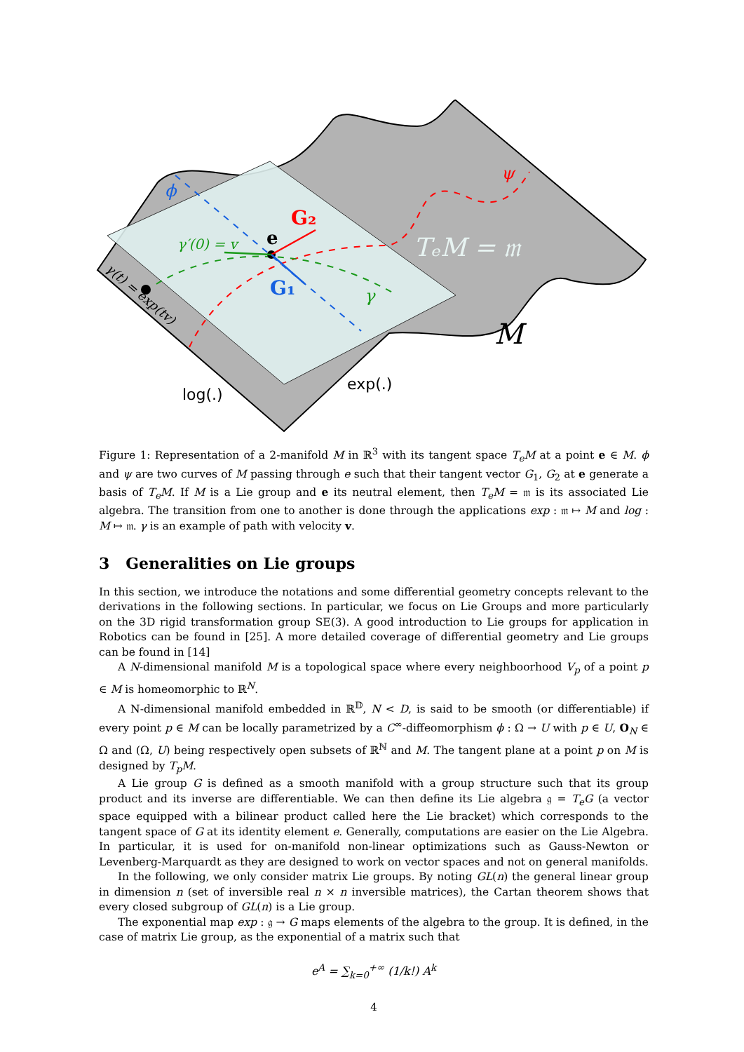G₂
G₁
e
γ′(0) = v
γ
ϕ
ψ
TₑM = 𝔪
M
γ(t) = exp(tv)
log(.)
exp(.)
Figure 1: Representation of a 2-manifold M in ℝ<sup>3</sup> with its tangent space T<sub>e</sub>M at a point e ∈ M. ϕ and ψ are two curves of M passing through e such that their tangent vector G<sub>1</sub>, G<sub>2</sub> at e generate a basis of T<sub>e</sub>M. If M is a Lie group and e its neutral element, then T<sub>e</sub>M = 𝔪 is its associated Lie algebra. The transition from one to another is done through the applications exp : 𝔪 ↦ M and log : M ↦ 𝔪. γ is an example of path with velocity v.
3 Generalities on Lie groups
In this section, we introduce the notations and some differential geometry concepts relevant to the derivations in the following sections. In particular, we focus on Lie Groups and more particularly on the 3D rigid transformation group SE(3). A good introduction to Lie groups for application in Robotics can be found in [25]. A more detailed coverage of differential geometry and Lie groups can be found in [14]
A N-dimensional manifold M is a topological space where every neighboorhood V<sub>p</sub> of a point p ∈ M is homeomorphic to ℝ<sup>N</sup>.
A N-dimensional manifold embedded in ℝ<sup>𝔻</sup>, N < D, is said to be smooth (or differentiable) if every point p ∈ M can be locally parametrized by a C<sup>∞</sup>-diffeomorphism ϕ : Ω → U with p ∈ U, O<sub>N</sub> ∈ Ω and (Ω, U) being respectively open subsets of ℝ<sup>ℕ</sup> and M. The tangent plane at a point p on M is designed by T<sub>p</sub>M.
A Lie group G is defined as a smooth manifold with a group structure such that its group product and its inverse are differentiable. We can then define its Lie algebra 𝔤 = T<sub>e</sub>G (a vector space equipped with a bilinear product called here the Lie bracket) which corresponds to the tangent space of G at its identity element e. Generally, computations are easier on the Lie Algebra. In particular, it is used for on-manifold non-linear optimizations such as Gauss-Newton or Levenberg-Marquardt as they are designed to work on vector spaces and not on general manifolds.
In the following, we only consider matrix Lie groups. By noting GL(n) the general linear group in dimension n (set of inversible real n × n inversible matrices), the Cartan theorem shows that every closed subgroup of GL(n) is a Lie group.
The exponential map exp : 𝔤 → G maps elements of the algebra to the group. It is defined, in the case of matrix Lie group, as the exponential of a matrix such that
e<sup>A</sup> = ∑<sub>k=0</sub><sup>+∞</sup> (1/k!) A<sup>k</sup>
4